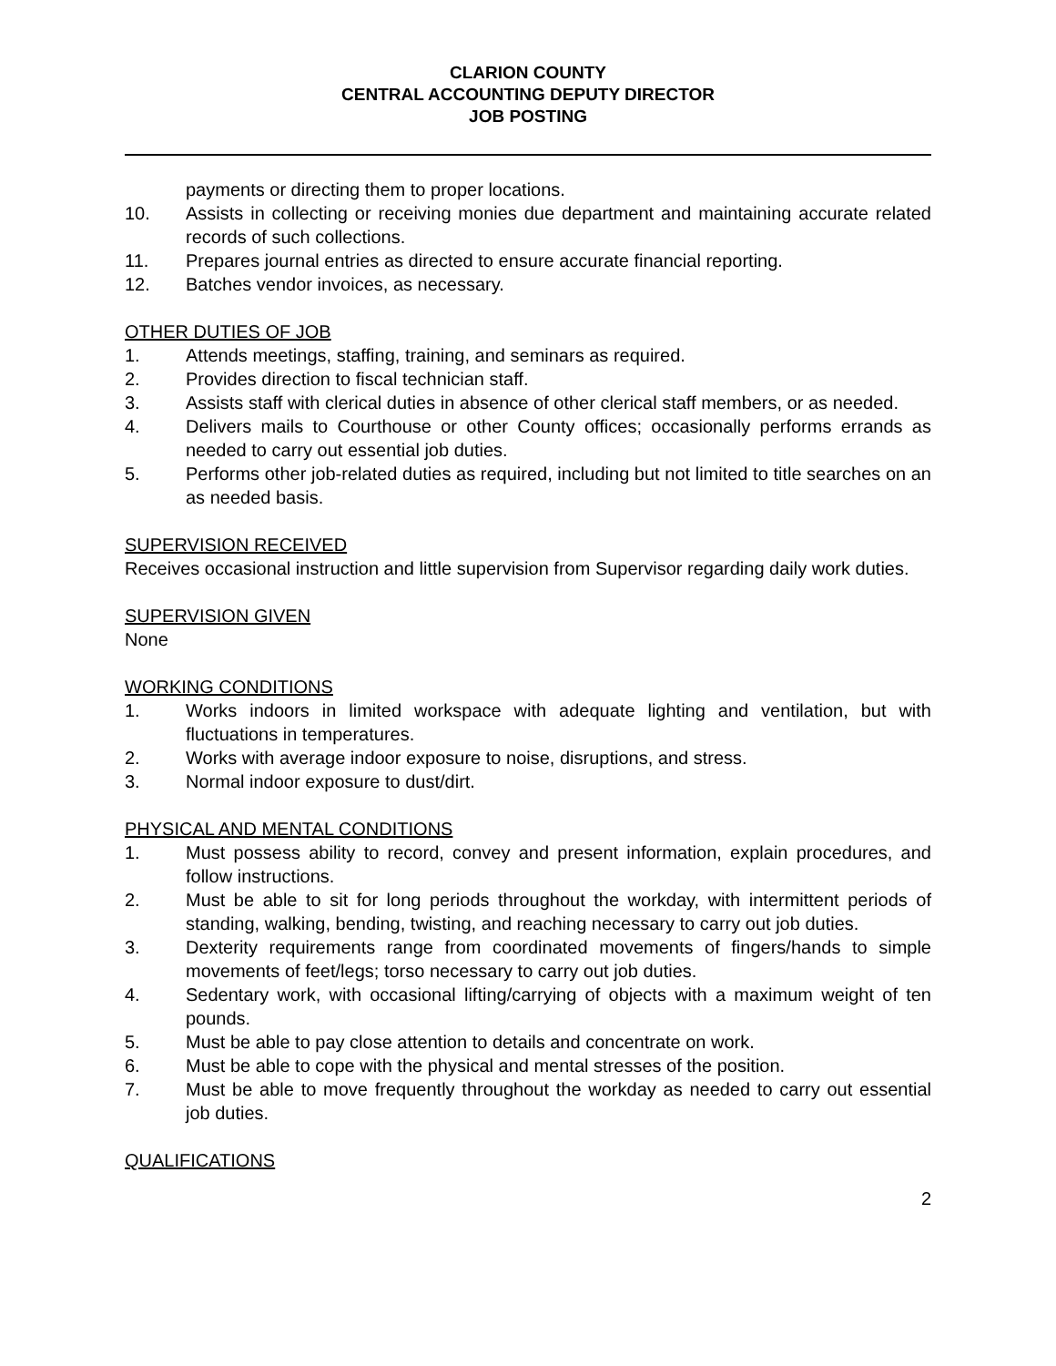CLARION COUNTY
CENTRAL ACCOUNTING DEPUTY DIRECTOR
JOB POSTING
payments or directing them to proper locations.
10. Assists in collecting or receiving monies due department and maintaining accurate related records of such collections.
11. Prepares journal entries as directed to ensure accurate financial reporting.
12. Batches vendor invoices, as necessary.
OTHER DUTIES OF JOB
1. Attends meetings, staffing, training, and seminars as required.
2. Provides direction to fiscal technician staff.
3. Assists staff with clerical duties in absence of other clerical staff members, or as needed.
4. Delivers mails to Courthouse or other County offices; occasionally performs errands as needed to carry out essential job duties.
5. Performs other job-related duties as required, including but not limited to title searches on an as needed basis.
SUPERVISION RECEIVED
Receives occasional instruction and little supervision from Supervisor regarding daily work duties.
SUPERVISION GIVEN
None
WORKING CONDITIONS
1. Works indoors in limited workspace with adequate lighting and ventilation, but with fluctuations in temperatures.
2. Works with average indoor exposure to noise, disruptions, and stress.
3. Normal indoor exposure to dust/dirt.
PHYSICAL AND MENTAL CONDITIONS
1. Must possess ability to record, convey and present information, explain procedures, and follow instructions.
2. Must be able to sit for long periods throughout the workday, with intermittent periods of standing, walking, bending, twisting, and reaching necessary to carry out job duties.
3. Dexterity requirements range from coordinated movements of fingers/hands to simple movements of feet/legs; torso necessary to carry out job duties.
4. Sedentary work, with occasional lifting/carrying of objects with a maximum weight of ten pounds.
5. Must be able to pay close attention to details and concentrate on work.
6. Must be able to cope with the physical and mental stresses of the position.
7. Must be able to move frequently throughout the workday as needed to carry out essential job duties.
QUALIFICATIONS
2